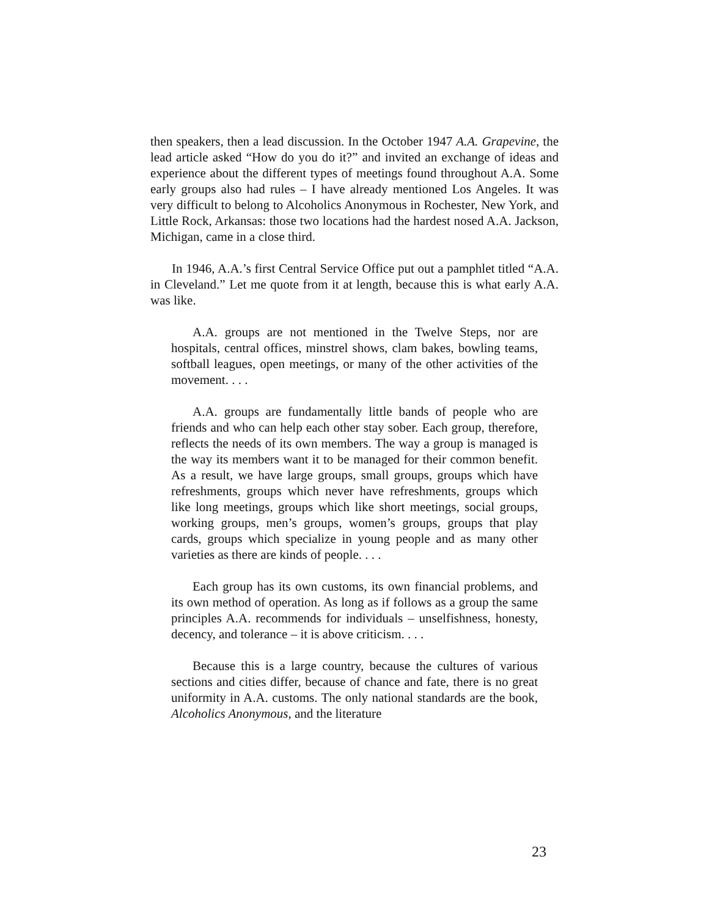then speakers, then a lead discussion. In the October 1947 A.A. Grapevine, the lead article asked “How do you do it?” and invited an exchange of ideas and experience about the different types of meetings found throughout A.A. Some early groups also had rules – I have already mentioned Los Angeles. It was very difficult to belong to Alcoholics Anonymous in Rochester, New York, and Little Rock, Arkansas: those two locations had the hardest nosed A.A. Jackson, Michigan, came in a close third.
In 1946, A.A.’s first Central Service Office put out a pamphlet titled “A.A. in Cleveland.” Let me quote from it at length, because this is what early A.A. was like.
A.A. groups are not mentioned in the Twelve Steps, nor are hospitals, central offices, minstrel shows, clam bakes, bowling teams, softball leagues, open meetings, or many of the other activities of the movement. . . .
A.A. groups are fundamentally little bands of people who are friends and who can help each other stay sober. Each group, therefore, reflects the needs of its own members. The way a group is managed is the way its members want it to be managed for their common benefit. As a result, we have large groups, small groups, groups which have refreshments, groups which never have refreshments, groups which like long meetings, groups which like short meetings, social groups, working groups, men’s groups, women’s groups, groups that play cards, groups which specialize in young people and as many other varieties as there are kinds of people. . . .
Each group has its own customs, its own financial problems, and its own method of operation. As long as if follows as a group the same principles A.A. recommends for individuals – unselfishness, honesty, decency, and tolerance – it is above criticism. . . .
Because this is a large country, because the cultures of various sections and cities differ, because of chance and fate, there is no great uniformity in A.A. customs. The only national standards are the book, Alcoholics Anonymous, and the literature
23